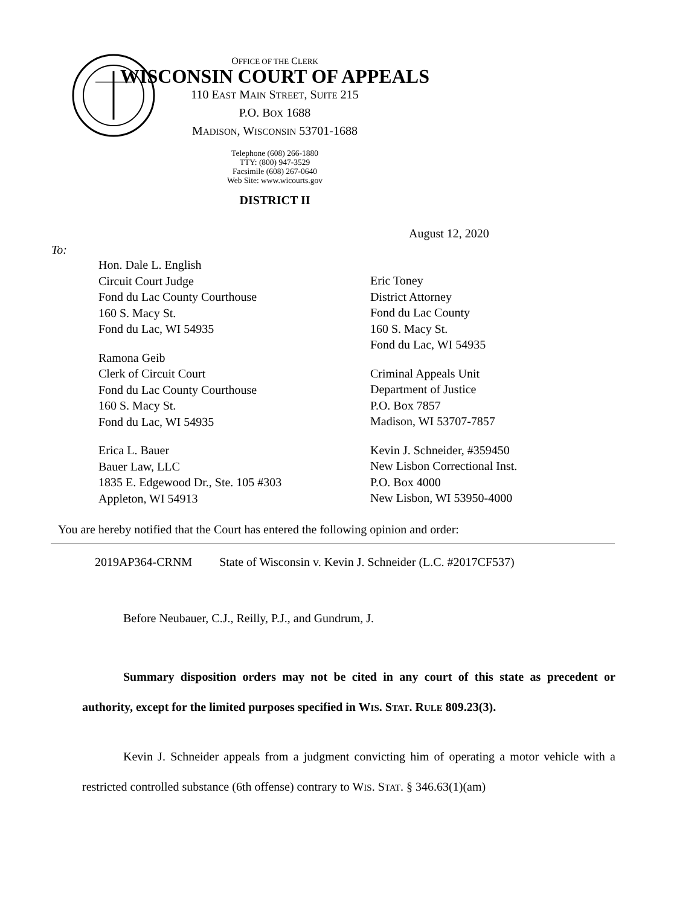OFFICE OF THE CLERK
WISCONSIN COURT OF APPEALS
110 EAST MAIN STREET, SUITE 215
P.O. BOX 1688
MADISON, WISCONSIN 53701-1688
Telephone (608) 266-1880
TTY: (800) 947-3529
Facsimile (608) 267-0640
Web Site: www.wicourts.gov
DISTRICT II
August 12, 2020
To:
Hon. Dale L. English
Circuit Court Judge
Fond du Lac County Courthouse
160 S. Macy St.
Fond du Lac, WI 54935
Ramona Geib
Clerk of Circuit Court
Fond du Lac County Courthouse
160 S. Macy St.
Fond du Lac, WI 54935
Erica L. Bauer
Bauer Law, LLC
1835 E. Edgewood Dr., Ste. 105 #303
Appleton, WI 54913
Eric Toney
District Attorney
Fond du Lac County
160 S. Macy St.
Fond du Lac, WI 54935
Criminal Appeals Unit
Department of Justice
P.O. Box 7857
Madison, WI 53707-7857
Kevin J. Schneider, #359450
New Lisbon Correctional Inst.
P.O. Box 4000
New Lisbon, WI 53950-4000
You are hereby notified that the Court has entered the following opinion and order:
2019AP364-CRNM State of Wisconsin v. Kevin J. Schneider (L.C. #2017CF537)
Before Neubauer, C.J., Reilly, P.J., and Gundrum, J.
Summary disposition orders may not be cited in any court of this state as precedent or authority, except for the limited purposes specified in WIS. STAT. RULE 809.23(3).
Kevin J. Schneider appeals from a judgment convicting him of operating a motor vehicle with a restricted controlled substance (6th offense) contrary to WIS. STAT. § 346.63(1)(am)